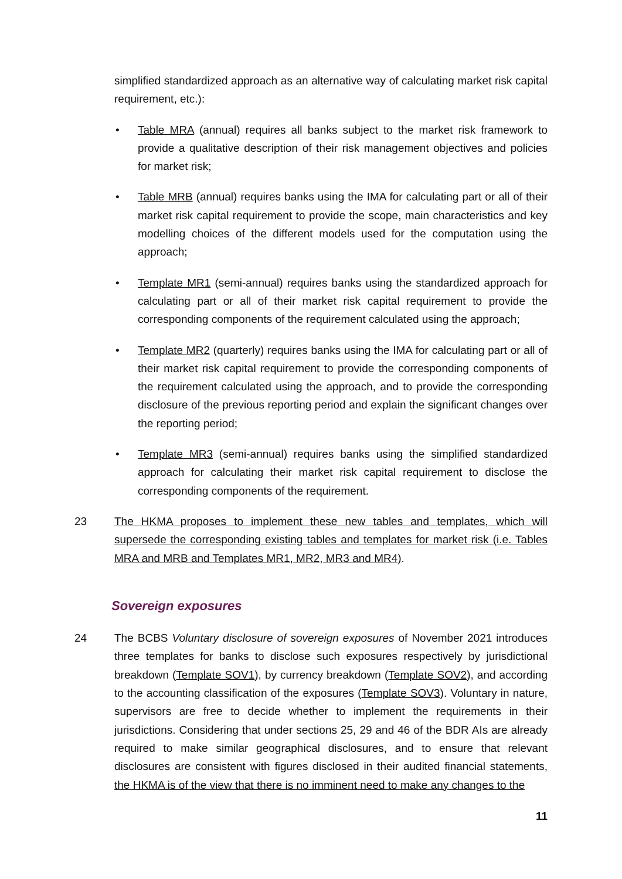simplified standardized approach as an alternative way of calculating market risk capital requirement, etc.):
• Table MRA (annual) requires all banks subject to the market risk framework to provide a qualitative description of their risk management objectives and policies for market risk;
• Table MRB (annual) requires banks using the IMA for calculating part or all of their market risk capital requirement to provide the scope, main characteristics and key modelling choices of the different models used for the computation using the approach;
• Template MR1 (semi-annual) requires banks using the standardized approach for calculating part or all of their market risk capital requirement to provide the corresponding components of the requirement calculated using the approach;
• Template MR2 (quarterly) requires banks using the IMA for calculating part or all of their market risk capital requirement to provide the corresponding components of the requirement calculated using the approach, and to provide the corresponding disclosure of the previous reporting period and explain the significant changes over the reporting period;
• Template MR3 (semi-annual) requires banks using the simplified standardized approach for calculating their market risk capital requirement to disclose the corresponding components of the requirement.
23 The HKMA proposes to implement these new tables and templates, which will supersede the corresponding existing tables and templates for market risk (i.e. Tables MRA and MRB and Templates MR1, MR2, MR3 and MR4).
Sovereign exposures
24 The BCBS Voluntary disclosure of sovereign exposures of November 2021 introduces three templates for banks to disclose such exposures respectively by jurisdictional breakdown (Template SOV1), by currency breakdown (Template SOV2), and according to the accounting classification of the exposures (Template SOV3). Voluntary in nature, supervisors are free to decide whether to implement the requirements in their jurisdictions. Considering that under sections 25, 29 and 46 of the BDR AIs are already required to make similar geographical disclosures, and to ensure that relevant disclosures are consistent with figures disclosed in their audited financial statements, the HKMA is of the view that there is no imminent need to make any changes to the
11